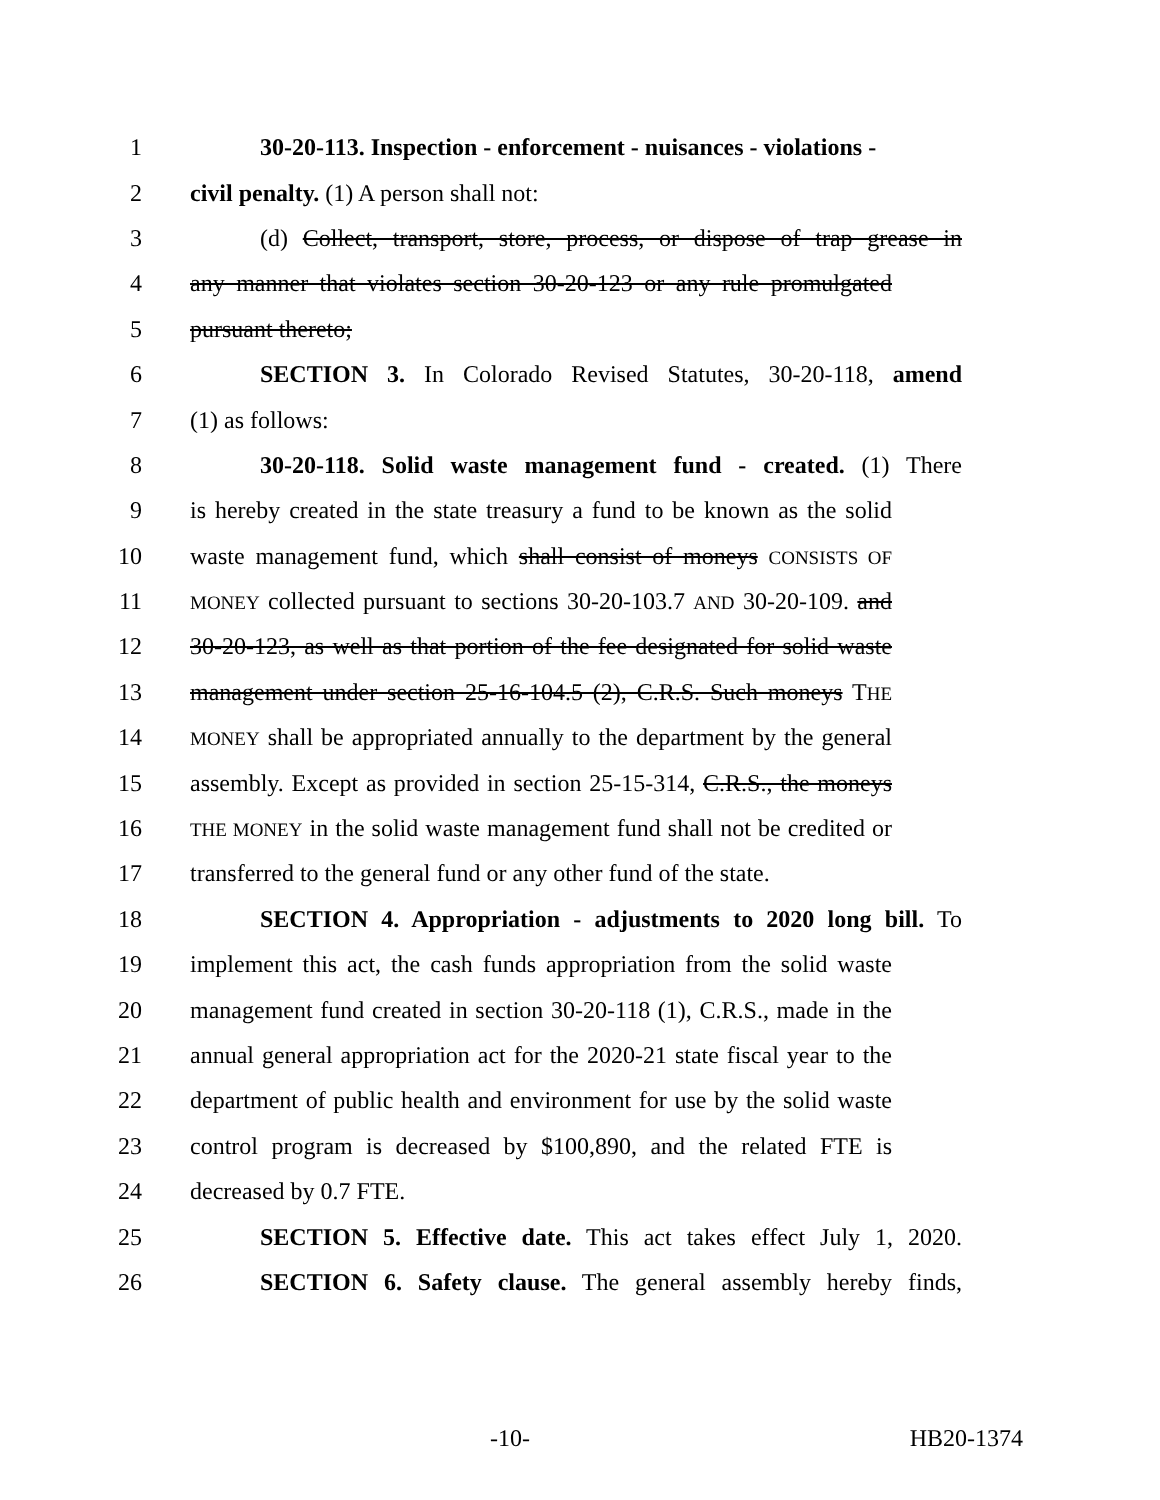1 30-20-113. Inspection - enforcement - nuisances - violations -
2 civil penalty. (1) A person shall not:
3 (d) Collect, transport, store, process, or dispose of trap grease in
4 any manner that violates section 30-20-123 or any rule promulgated
5 pursuant thereto;
6 SECTION 3. In Colorado Revised Statutes, 30-20-118, amend
7 (1) as follows:
8 30-20-118. Solid waste management fund - created. (1) There
9 is hereby created in the state treasury a fund to be known as the solid
10 waste management fund, which shall consist of moneys CONSISTS OF
11 MONEY collected pursuant to sections 30-20-103.7 AND 30-20-109. and
12 30-20-123, as well as that portion of the fee designated for solid waste
13 management under section 25-16-104.5 (2), C.R.S. Such moneys THE
14 MONEY shall be appropriated annually to the department by the general
15 assembly. Except as provided in section 25-15-314, C.R.S., the moneys
16 THE MONEY in the solid waste management fund shall not be credited or
17 transferred to the general fund or any other fund of the state.
18 SECTION 4. Appropriation - adjustments to 2020 long bill. To
19 implement this act, the cash funds appropriation from the solid waste
20 management fund created in section 30-20-118 (1), C.R.S., made in the
21 annual general appropriation act for the 2020-21 state fiscal year to the
22 department of public health and environment for use by the solid waste
23 control program is decreased by $100,890, and the related FTE is
24 decreased by 0.7 FTE.
25 SECTION 5. Effective date. This act takes effect July 1, 2020.
26 SECTION 6. Safety clause. The general assembly hereby finds,
-10- HB20-1374